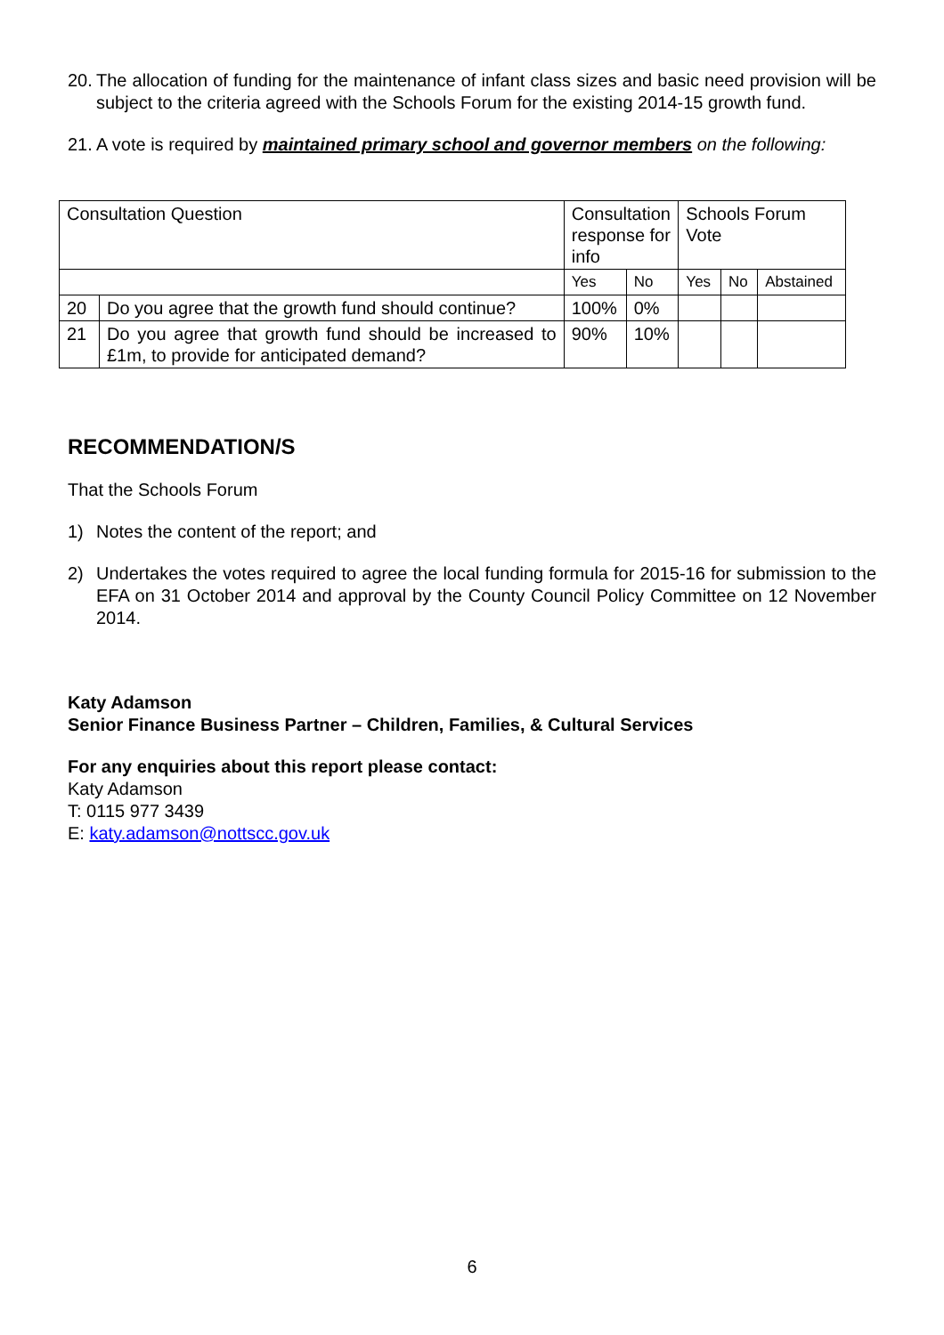20. The allocation of funding for the maintenance of infant class sizes and basic need provision will be subject to the criteria agreed with the Schools Forum for the existing 2014-15 growth fund.
21. A vote is required by maintained primary school and governor members on the following:
| Consultation Question | | Consultation response for info | | Schools Forum Vote | | |
| --- | --- | --- | --- | --- | --- | --- |
| | | Yes | No | Yes | No | Abstained |
| 20 | Do you agree that the growth fund should continue? | 100% | 0% | | | |
| 21 | Do you agree that growth fund should be increased to £1m, to provide for anticipated demand? | 90% | 10% | | | |
RECOMMENDATION/S
That the Schools Forum
1) Notes the content of the report; and
2) Undertakes the votes required to agree the local funding formula for 2015-16 for submission to the EFA on 31 October 2014 and approval by the County Council Policy Committee on 12 November 2014.
Katy Adamson
Senior Finance Business Partner – Children, Families, & Cultural Services
For any enquiries about this report please contact:
Katy Adamson
T: 0115 977 3439
E: katy.adamson@nottscc.gov.uk
6